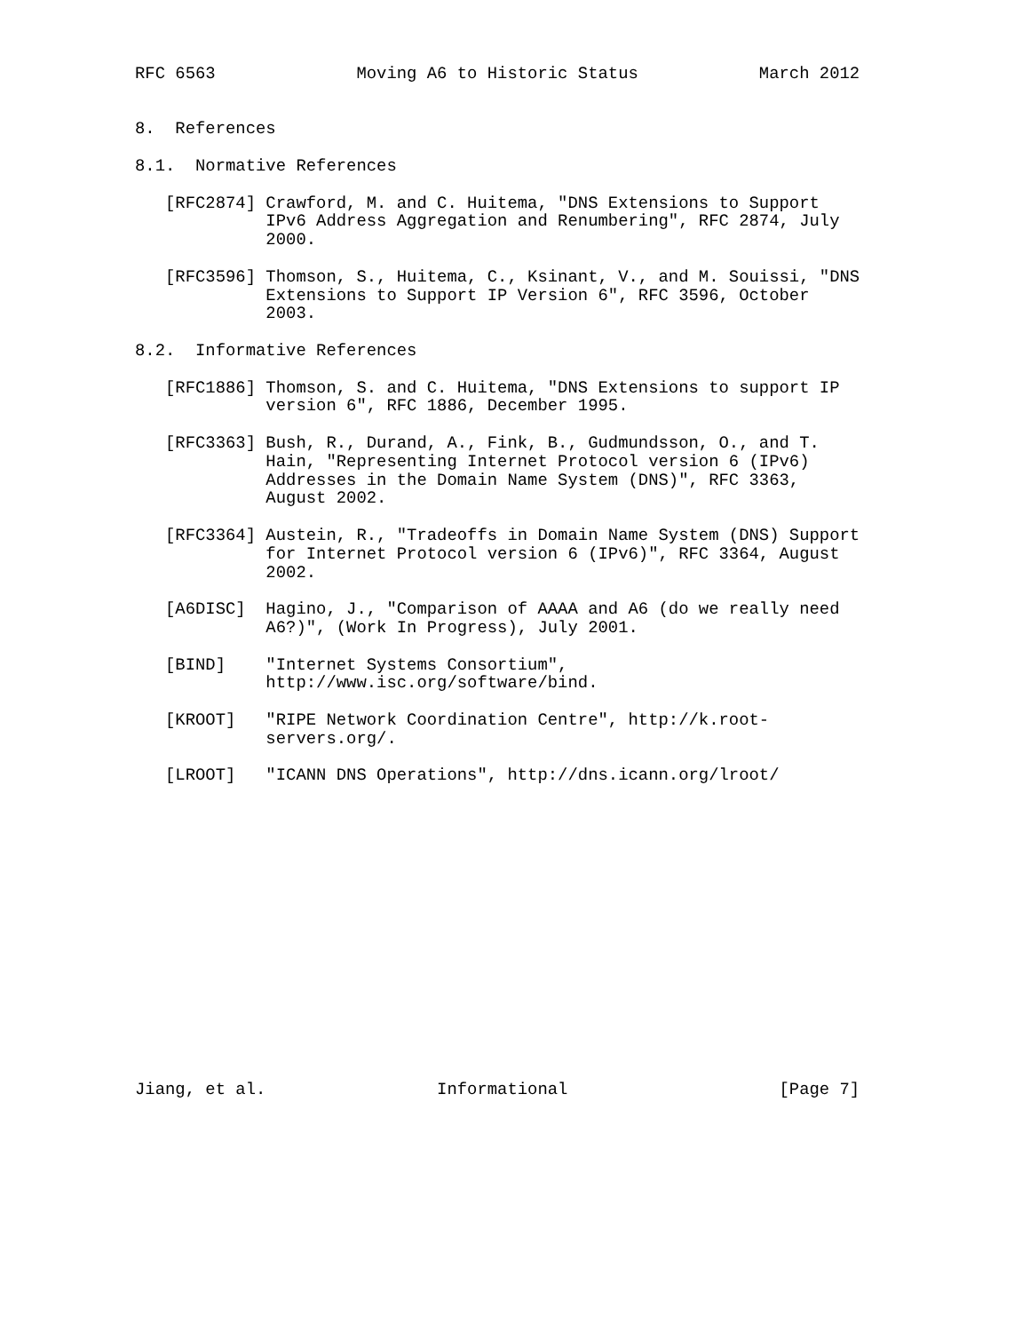RFC 6563              Moving A6 to Historic Status            March 2012


8.  References

8.1.  Normative References

   [RFC2874] Crawford, M. and C. Huitema, "DNS Extensions to Support
             IPv6 Address Aggregation and Renumbering", RFC 2874, July
             2000.

   [RFC3596] Thomson, S., Huitema, C., Ksinant, V., and M. Souissi, "DNS
             Extensions to Support IP Version 6", RFC 3596, October
             2003.

8.2.  Informative References

   [RFC1886] Thomson, S. and C. Huitema, "DNS Extensions to support IP
             version 6", RFC 1886, December 1995.

   [RFC3363] Bush, R., Durand, A., Fink, B., Gudmundsson, O., and T.
             Hain, "Representing Internet Protocol version 6 (IPv6)
             Addresses in the Domain Name System (DNS)", RFC 3363,
             August 2002.

   [RFC3364] Austein, R., "Tradeoffs in Domain Name System (DNS) Support
             for Internet Protocol version 6 (IPv6)", RFC 3364, August
             2002.

   [A6DISC]  Hagino, J., "Comparison of AAAA and A6 (do we really need
             A6?)", (Work In Progress), July 2001.

   [BIND]    "Internet Systems Consortium",
             http://www.isc.org/software/bind.

   [KROOT]   "RIPE Network Coordination Centre", http://k.root-
             servers.org/.

   [LROOT]   "ICANN DNS Operations", http://dns.icann.org/lroot/
















Jiang, et al.                 Informational                     [Page 7]